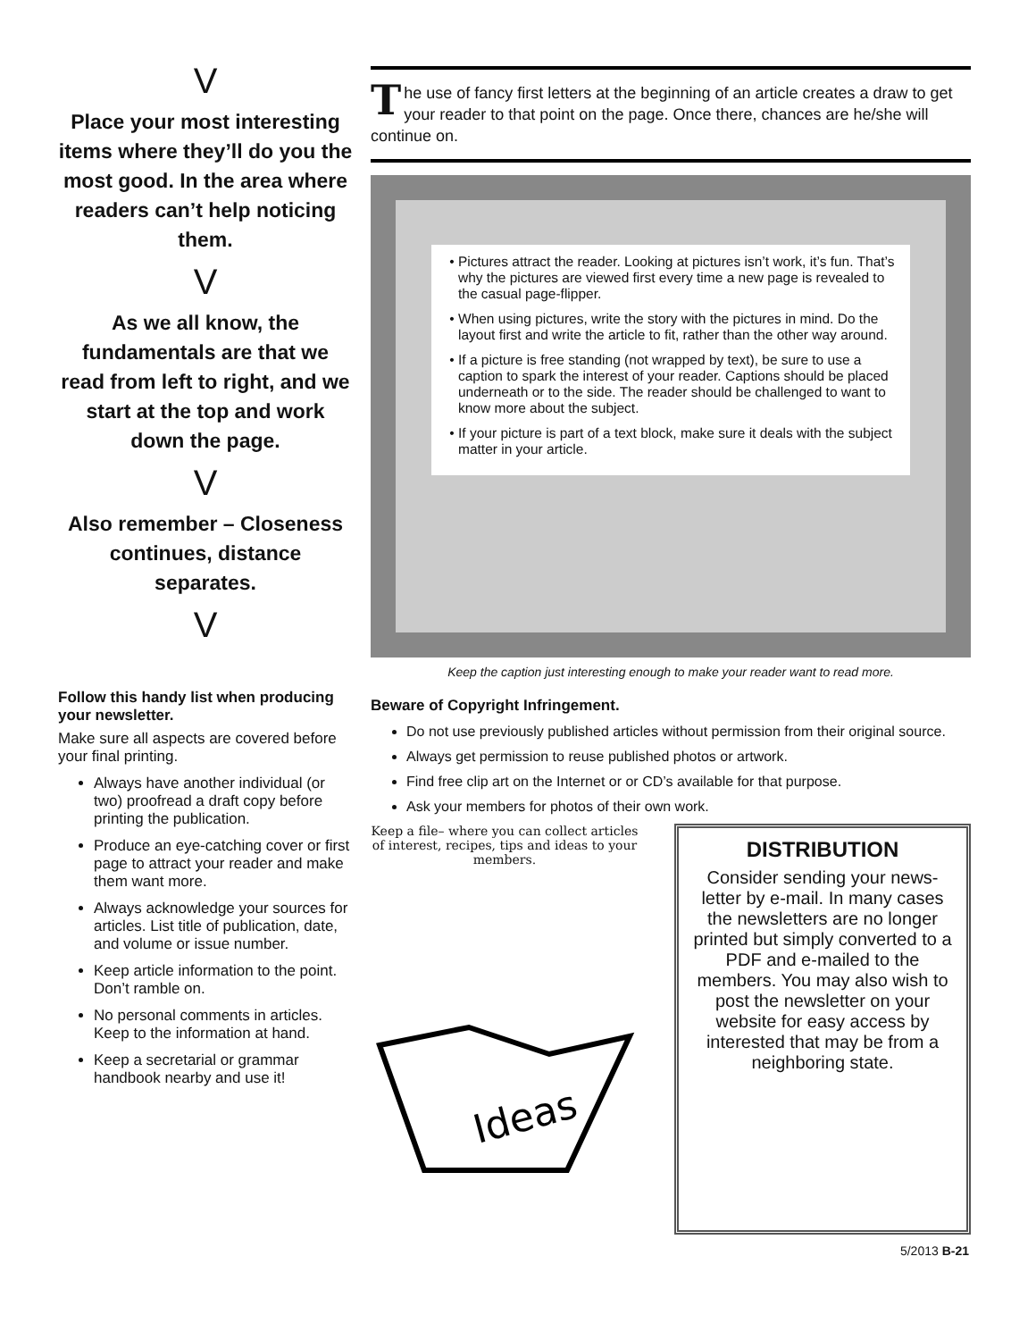V
Place your most interesting items where they’ll do you the most good. In the area where readers can’t help noticing them.
V
As we all know, the fundamentals are that we read from left to right, and we start at the top and work down the page.
V
Also remember – Closeness continues, distance separates.
V
Follow this handy list when producing your newsletter.
Make sure all aspects are covered before your final printing.
Always have another individual (or two) proofread a draft copy before printing the publication.
Produce an eye-catching cover or first page to attract your reader and make them want more.
Always acknowledge your sources for articles. List title of publication, date, and volume or issue number.
Keep article information to the point. Don’t ramble on.
No personal comments in articles. Keep to the information at hand.
Keep a secretarial or grammar handbook nearby and use it!
The use of fancy first letters at the beginning of an article creates a draw to get your reader to that point on the page. Once there, chances are he/she will continue on.
Pictures attract the reader. Looking at pictures isn’t work, it’s fun. That’s why the pictures are viewed first every time a new page is revealed to the casual page-flipper.
When using pictures, write the story with the pictures in mind. Do the layout first and write the article to fit, rather than the other way around.
If a picture is free standing (not wrapped by text), be sure to use a caption to spark the interest of your reader. Captions should be placed underneath or to the side. The reader should be challenged to want to know more about the subject.
If your picture is part of a text block, make sure it deals with the subject matter in your article.
Keep the caption just interesting enough to make your reader want to read more.
Beware of Copyright Infringement.
Do not use previously published articles without permission from their original source.
Always get permission to reuse published photos or artwork.
Find free clip art on the Internet or or CD’s available for that purpose.
Ask your members for photos of their own work.
Keep a file– where you can collect articles of interest, recipes, tips and ideas to your members.
Ideas
DISTRIBUTION
Consider sending your news-letter by e-mail. In many cases the newsletters are no longer printed but simply converted to a PDF and e-mailed to the members. You may also wish to post the newsletter on your website for easy access by interested that may be from a neighboring state.
5/2013 B-21